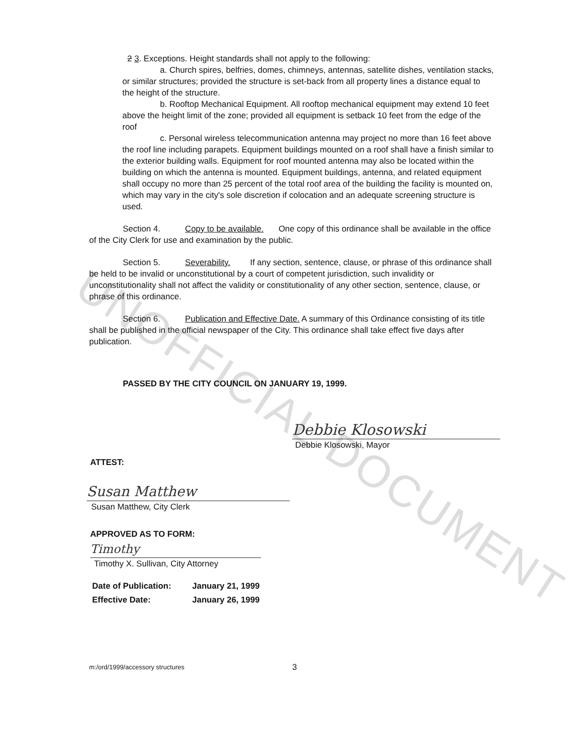UNOFFICIAL DOCUMENT
2 3. Exceptions. Height standards shall not apply to the following:
a. Church spires, belfries, domes, chimneys, antennas, satellite dishes, ventilation stacks, or similar structures; provided the structure is set-back from all property lines a distance equal to the height of the structure.
b. Rooftop Mechanical Equipment. All rooftop mechanical equipment may extend 10 feet above the height limit of the zone; provided all equipment is setback 10 feet from the edge of the roof
c. Personal wireless telecommunication antenna may project no more than 16 feet above the roof line including parapets. Equipment buildings mounted on a roof shall have a finish similar to the exterior building walls. Equipment for roof mounted antenna may also be located within the building on which the antenna is mounted. Equipment buildings, antenna, and related equipment shall occupy no more than 25 percent of the total roof area of the building the facility is mounted on, which may vary in the city's sole discretion if colocation and an adequate screening structure is used.
Section 4. Copy to be available. One copy of this ordinance shall be available in the office of the City Clerk for use and examination by the public.
Section 5. Severability. If any section, sentence, clause, or phrase of this ordinance shall be held to be invalid or unconstitutional by a court of competent jurisdiction, such invalidity or unconstitutionality shall not affect the validity or constitutionality of any other section, sentence, clause, or phrase of this ordinance.
Section 6. Publication and Effective Date. A summary of this Ordinance consisting of its title shall be published in the official newspaper of the City. This ordinance shall take effect five days after publication.
PASSED BY THE CITY COUNCIL ON JANUARY 19, 1999.
Debbie Klosowski
Debbie Klosowski, Mayor
ATTEST:
Susan Matthew
Susan Matthew, City Clerk
APPROVED AS TO FORM:
Timothy
Timothy X. Sullivan, City Attorney
Date of Publication: January 21, 1999
Effective Date: January 26, 1999
m:/ord/1999/accessory structures 3